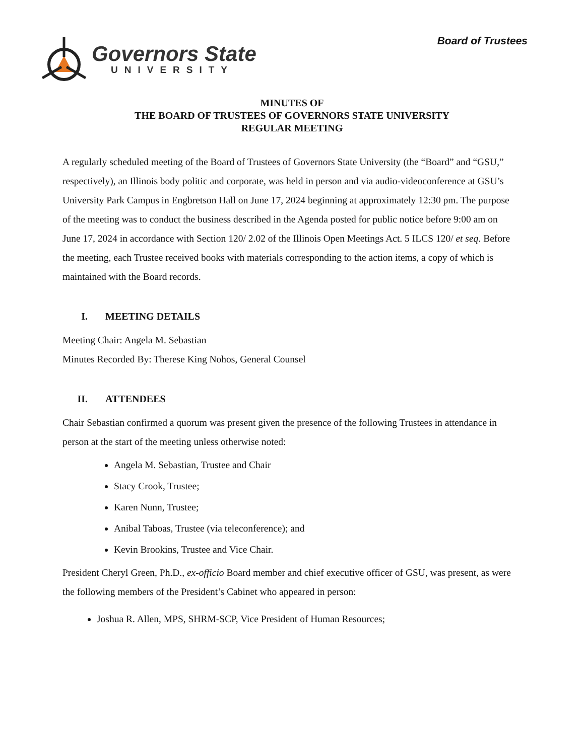Governors State
UNIVERSITY
Board of Trustees
MINUTES OF
THE BOARD OF TRUSTEES OF GOVERNORS STATE UNIVERSITY
REGULAR MEETING
A regularly scheduled meeting of the Board of Trustees of Governors State University (the “Board” and “GSU,” respectively), an Illinois body politic and corporate, was held in person and via audio-videoconference at GSU’s University Park Campus in Engbretson Hall on June 17, 2024 beginning at approximately 12:30 pm. The purpose of the meeting was to conduct the business described in the Agenda posted for public notice before 9:00 am on June 17, 2024 in accordance with Section 120/ 2.02 of the Illinois Open Meetings Act. 5 ILCS 120/ et seq. Before the meeting, each Trustee received books with materials corresponding to the action items, a copy of which is maintained with the Board records.
I. MEETING DETAILS
Meeting Chair: Angela M. Sebastian
Minutes Recorded By: Therese King Nohos, General Counsel
II. ATTENDEES
Chair Sebastian confirmed a quorum was present given the presence of the following Trustees in attendance in person at the start of the meeting unless otherwise noted:
Angela M. Sebastian, Trustee and Chair
Stacy Crook, Trustee;
Karen Nunn, Trustee;
Anibal Taboas, Trustee (via teleconference); and
Kevin Brookins, Trustee and Vice Chair.
President Cheryl Green, Ph.D., ex-officio Board member and chief executive officer of GSU, was present, as were the following members of the President’s Cabinet who appeared in person:
Joshua R. Allen, MPS, SHRM-SCP, Vice President of Human Resources;